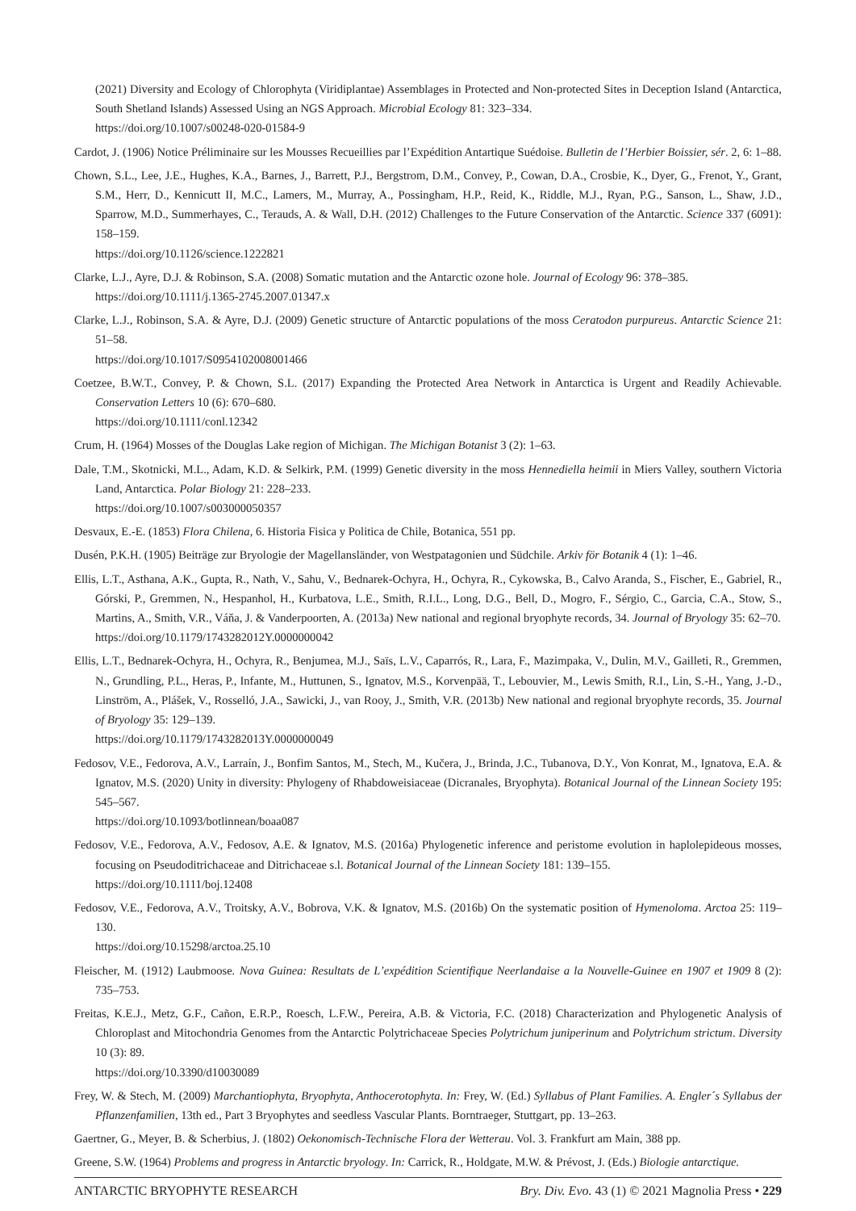(2021) Diversity and Ecology of Chlorophyta (Viridiplantae) Assemblages in Protected and Non-protected Sites in Deception Island (Antarctica, South Shetland Islands) Assessed Using an NGS Approach. Microbial Ecology 81: 323–334.
https://doi.org/10.1007/s00248-020-01584-9
Cardot, J. (1906) Notice Préliminaire sur les Mousses Recueillies par l’Expédition Antartique Suédoise. Bulletin de l’Herbier Boissier, sér. 2, 6: 1–88.
Chown, S.L., Lee, J.E., Hughes, K.A., Barnes, J., Barrett, P.J., Bergstrom, D.M., Convey, P., Cowan, D.A., Crosbie, K., Dyer, G., Frenot, Y., Grant, S.M., Herr, D., Kennicutt II, M.C., Lamers, M., Murray, A., Possingham, H.P., Reid, K., Riddle, M.J., Ryan, P.G., Sanson, L., Shaw, J.D., Sparrow, M.D., Summerhayes, C., Terauds, A. & Wall, D.H. (2012) Challenges to the Future Conservation of the Antarctic. Science 337 (6091): 158–159.
https://doi.org/10.1126/science.1222821
Clarke, L.J., Ayre, D.J. & Robinson, S.A. (2008) Somatic mutation and the Antarctic ozone hole. Journal of Ecology 96: 378–385.
https://doi.org/10.1111/j.1365-2745.2007.01347.x
Clarke, L.J., Robinson, S.A. & Ayre, D.J. (2009) Genetic structure of Antarctic populations of the moss Ceratodon purpureus. Antarctic Science 21: 51–58.
https://doi.org/10.1017/S0954102008001466
Coetzee, B.W.T., Convey, P. & Chown, S.L. (2017) Expanding the Protected Area Network in Antarctica is Urgent and Readily Achievable. Conservation Letters 10 (6): 670–680.
https://doi.org/10.1111/conl.12342
Crum, H. (1964) Mosses of the Douglas Lake region of Michigan. The Michigan Botanist 3 (2): 1–63.
Dale, T.M., Skotnicki, M.L., Adam, K.D. & Selkirk, P.M. (1999) Genetic diversity in the moss Hennediella heimii in Miers Valley, southern Victoria Land, Antarctica. Polar Biology 21: 228–233.
https://doi.org/10.1007/s003000050357
Desvaux, E.-E. (1853) Flora Chilena, 6. Historia Fisica y Politica de Chile, Botanica, 551 pp.
Dusén, P.K.H. (1905) Beiträge zur Bryologie der Magellansländer, von Westpatagonien und Südchile. Arkiv för Botanik 4 (1): 1–46.
Ellis, L.T., Asthana, A.K., Gupta, R., Nath, V., Sahu, V., Bednarek-Ochyra, H., Ochyra, R., Cykowska, B., Calvo Aranda, S., Fischer, E., Gabriel, R., Górski, P., Gremmen, N., Hespanhol, H., Kurbatova, L.E., Smith, R.I.L., Long, D.G., Bell, D., Mogro, F., Sérgio, C., Garcia, C.A., Stow, S., Martins, A., Smith, V.R., Váňa, J. & Vanderpoorten, A. (2013a) New national and regional bryophyte records, 34. Journal of Bryology 35: 62–70.
https://doi.org/10.1179/1743282012Y.0000000042
Ellis, L.T., Bednarek-Ochyra, H., Ochyra, R., Benjumea, M.J., Saïs, L.V., Caparrós, R., Lara, F., Mazimpaka, V., Dulin, M.V., Gailleti, R., Gremmen, N., Grundling, P.L., Heras, P., Infante, M., Huttunen, S., Ignatov, M.S., Korvenpää, T., Lebouvier, M., Lewis Smith, R.I., Lin, S.-H., Yang, J.-D., Linström, A., Plášek, V., Rosselló, J.A., Sawicki, J., van Rooy, J., Smith, V.R. (2013b) New national and regional bryophyte records, 35. Journal of Bryology 35: 129–139.
https://doi.org/10.1179/1743282013Y.0000000049
Fedosov, V.E., Fedorova, A.V., Larraín, J., Bonfim Santos, M., Stech, M., Kučera, J., Brinda, J.C., Tubanova, D.Y., Von Konrat, M., Ignatova, E.A. & Ignatov, M.S. (2020) Unity in diversity: Phylogeny of Rhabdoweisiaceae (Dicranales, Bryophyta). Botanical Journal of the Linnean Society 195: 545–567.
https://doi.org/10.1093/botlinnean/boaa087
Fedosov, V.E., Fedorova, A.V., Fedosov, A.E. & Ignatov, M.S. (2016a) Phylogenetic inference and peristome evolution in haplolepideous mosses, focusing on Pseudoditrichaceae and Ditrichaceae s.l. Botanical Journal of the Linnean Society 181: 139–155.
https://doi.org/10.1111/boj.12408
Fedosov, V.E., Fedorova, A.V., Troitsky, A.V., Bobrova, V.K. & Ignatov, M.S. (2016b) On the systematic position of Hymenoloma. Arctoa 25: 119–130.
https://doi.org/10.15298/arctoa.25.10
Fleischer, M. (1912) Laubmoose. Nova Guinea: Resultats de L’expédition Scientifique Neerlandaise a la Nouvelle-Guinee en 1907 et 1909 8 (2): 735–753.
Freitas, K.E.J., Metz, G.F., Cañon, E.R.P., Roesch, L.F.W., Pereira, A.B. & Victoria, F.C. (2018) Characterization and Phylogenetic Analysis of Chloroplast and Mitochondria Genomes from the Antarctic Polytrichaceae Species Polytrichum juniperinum and Polytrichum strictum. Diversity 10 (3): 89.
https://doi.org/10.3390/d10030089
Frey, W. & Stech, M. (2009) Marchantiophyta, Bryophyta, Anthocerotophyta. In: Frey, W. (Ed.) Syllabus of Plant Families. A. Engler´s Syllabus der Pflanzenfamilien, 13th ed., Part 3 Bryophytes and seedless Vascular Plants. Borntraeger, Stuttgart, pp. 13–263.
Gaertner, G., Meyer, B. & Scherbius, J. (1802) Oekonomisch-Technische Flora der Wetterau. Vol. 3. Frankfurt am Main, 388 pp.
Greene, S.W. (1964) Problems and progress in Antarctic bryology. In: Carrick, R., Holdgate, M.W. & Prévost, J. (Eds.) Biologie antarctique.
ANTARCTIC BRYOPHYTE RESEARCH Bry. Div. Evo. 43 (1) © 2021 Magnolia Press • 229